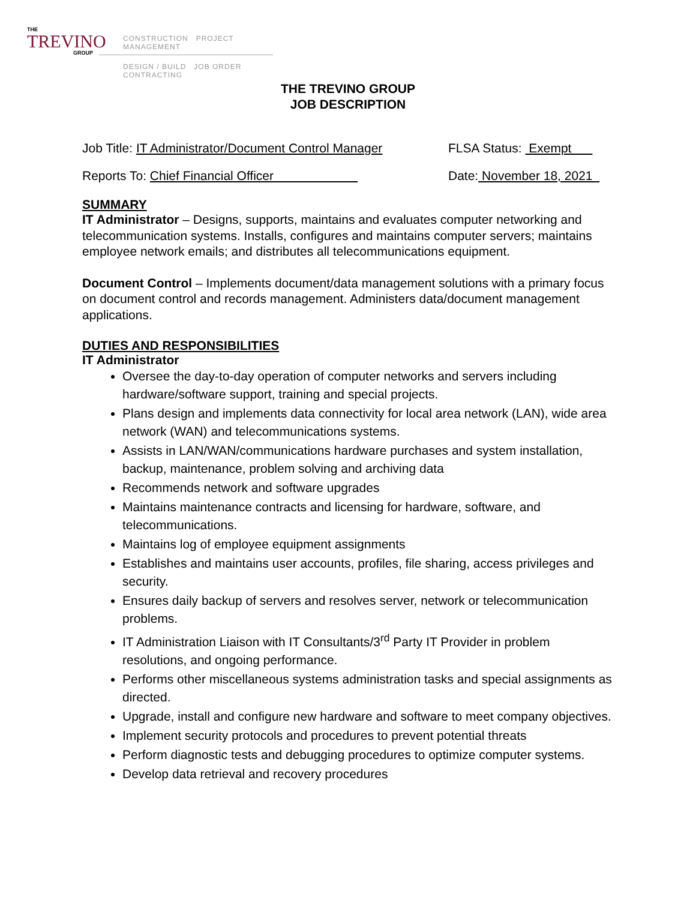THE
TREVINO
GROUP
CONSTRUCTION PROJECT MANAGEMENT
DESIGN / BUILD JOB ORDER CONTRACTING
THE TREVINO GROUP
JOB DESCRIPTION
Job Title: IT Administrator/Document Control Manager FLSA Status: Exempt
Reports To: Chief Financial Officer Date: November 18, 2021
SUMMARY
IT Administrator – Designs, supports, maintains and evaluates computer networking and telecommunication systems. Installs, configures and maintains computer servers; maintains employee network emails; and distributes all telecommunications equipment.
Document Control – Implements document/data management solutions with a primary focus on document control and records management. Administers data/document management applications.
DUTIES AND RESPONSIBILITIES
IT Administrator
Oversee the day-to-day operation of computer networks and servers including hardware/software support, training and special projects.
Plans design and implements data connectivity for local area network (LAN), wide area network (WAN) and telecommunications systems.
Assists in LAN/WAN/communications hardware purchases and system installation, backup, maintenance, problem solving and archiving data
Recommends network and software upgrades
Maintains maintenance contracts and licensing for hardware, software, and telecommunications.
Maintains log of employee equipment assignments
Establishes and maintains user accounts, profiles, file sharing, access privileges and security.
Ensures daily backup of servers and resolves server, network or telecommunication problems.
IT Administration Liaison with IT Consultants/3<sup>rd</sup> Party IT Provider in problem resolutions, and ongoing performance.
Performs other miscellaneous systems administration tasks and special assignments as directed.
Upgrade, install and configure new hardware and software to meet company objectives.
Implement security protocols and procedures to prevent potential threats
Perform diagnostic tests and debugging procedures to optimize computer systems.
Develop data retrieval and recovery procedures